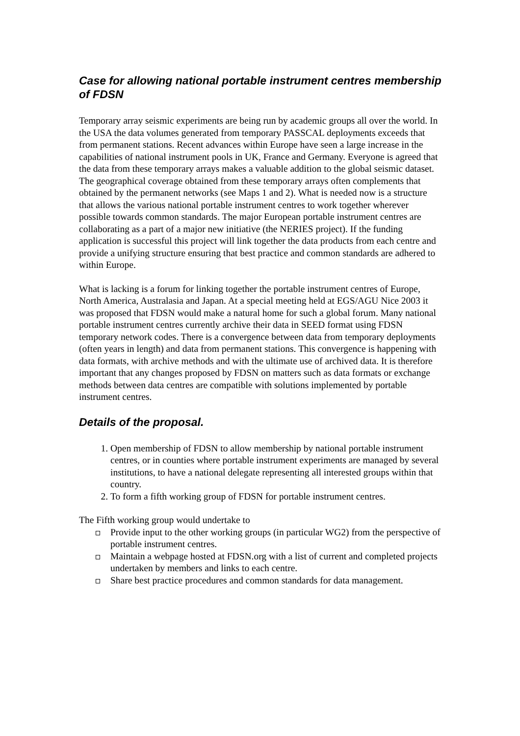Case for allowing national portable instrument centres membership of FDSN
Temporary array seismic experiments are being run by academic groups all over the world. In the USA the data volumes generated from temporary PASSCAL deployments exceeds that from permanent stations. Recent advances within Europe have seen a large increase in the capabilities of national instrument pools in UK, France and Germany. Everyone is agreed that the data from these temporary arrays makes a valuable addition to the global seismic dataset. The geographical coverage obtained from these temporary arrays often complements that obtained by the permanent networks (see Maps 1 and 2). What is needed now is a structure that allows the various national portable instrument centres to work together wherever possible towards common standards. The major European portable instrument centres are collaborating as a part of a major new initiative (the NERIES project). If the funding application is successful this project will link together the data products from each centre and provide a unifying structure ensuring that best practice and common standards are adhered to within Europe.
What is lacking is a forum for linking together the portable instrument centres of Europe, North America, Australasia and Japan. At a special meeting held at EGS/AGU Nice 2003 it was proposed that FDSN would make a natural home for such a global forum. Many national portable instrument centres currently archive their data in SEED format using FDSN temporary network codes. There is a convergence between data from temporary deployments (often years in length) and data from permanent stations. This convergence is happening with data formats, with archive methods and with the ultimate use of archived data. It is therefore important that any changes proposed by FDSN on matters such as data formats or exchange methods between data centres are compatible with solutions implemented by portable instrument centres.
Details of the proposal.
1. Open membership of FDSN to allow membership by national portable instrument centres, or in counties where portable instrument experiments are managed by several institutions, to have a national delegate representing all interested groups within that country.
2. To form a fifth working group of FDSN for portable instrument centres.
The Fifth working group would undertake to
Provide input to the other working groups (in particular WG2) from the perspective of portable instrument centres.
Maintain a webpage hosted at FDSN.org with a list of current and completed projects undertaken by members and links to each centre.
Share best practice procedures and common standards for data management.